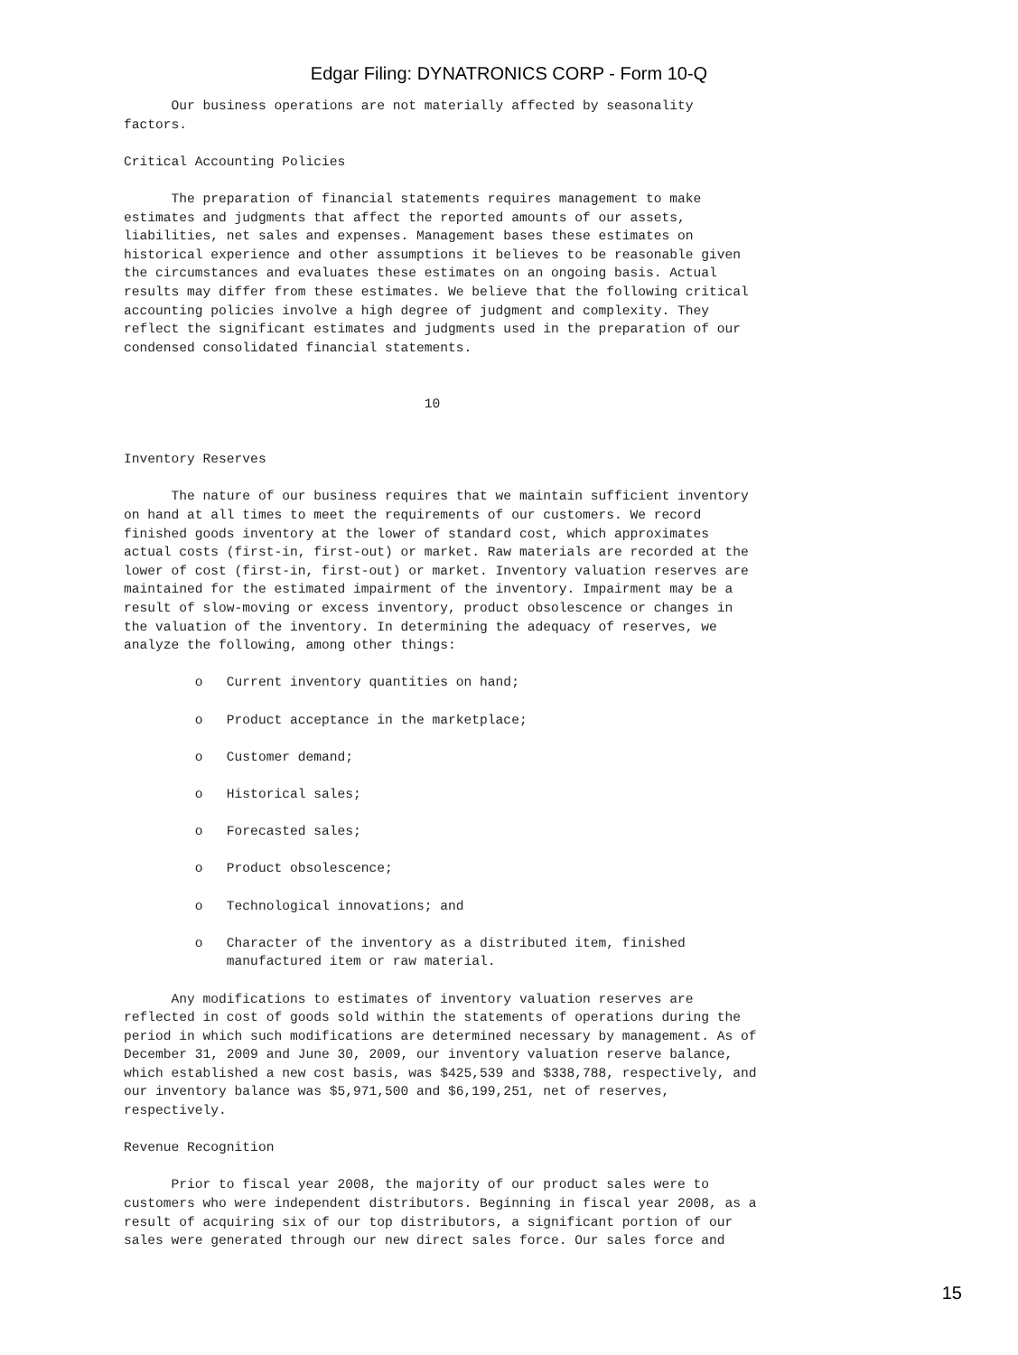Edgar Filing: DYNATRONICS CORP - Form 10-Q
      Our business operations are not materially affected by seasonality
factors.

Critical Accounting Policies

      The preparation of financial statements requires management to make
estimates and judgments that affect the reported amounts of our assets,
liabilities, net sales and expenses. Management bases these estimates on
historical experience and other assumptions it believes to be reasonable given
the circumstances and evaluates these estimates on an ongoing basis. Actual
results may differ from these estimates. We believe that the following critical
accounting policies involve a high degree of judgment and complexity. They
reflect the significant estimates and judgments used in the preparation of our
condensed consolidated financial statements.


                                      10


Inventory Reserves

      The nature of our business requires that we maintain sufficient inventory
on hand at all times to meet the requirements of our customers. We record
finished goods inventory at the lower of standard cost, which approximates
actual costs (first-in, first-out) or market. Raw materials are recorded at the
lower of cost (first-in, first-out) or market. Inventory valuation reserves are
maintained for the estimated impairment of the inventory. Impairment may be a
result of slow-moving or excess inventory, product obsolescence or changes in
the valuation of the inventory. In determining the adequacy of reserves, we
analyze the following, among other things:

         o   Current inventory quantities on hand;

         o   Product acceptance in the marketplace;

         o   Customer demand;

         o   Historical sales;

         o   Forecasted sales;

         o   Product obsolescence;

         o   Technological innovations; and

         o   Character of the inventory as a distributed item, finished
             manufactured item or raw material.

      Any modifications to estimates of inventory valuation reserves are
reflected in cost of goods sold within the statements of operations during the
period in which such modifications are determined necessary by management. As of
December 31, 2009 and June 30, 2009, our inventory valuation reserve balance,
which established a new cost basis, was $425,539 and $338,788, respectively, and
our inventory balance was $5,971,500 and $6,199,251, net of reserves,
respectively.

Revenue Recognition

      Prior to fiscal year 2008, the majority of our product sales were to
customers who were independent distributors. Beginning in fiscal year 2008, as a
result of acquiring six of our top distributors, a significant portion of our
sales were generated through our new direct sales force. Our sales force and
15